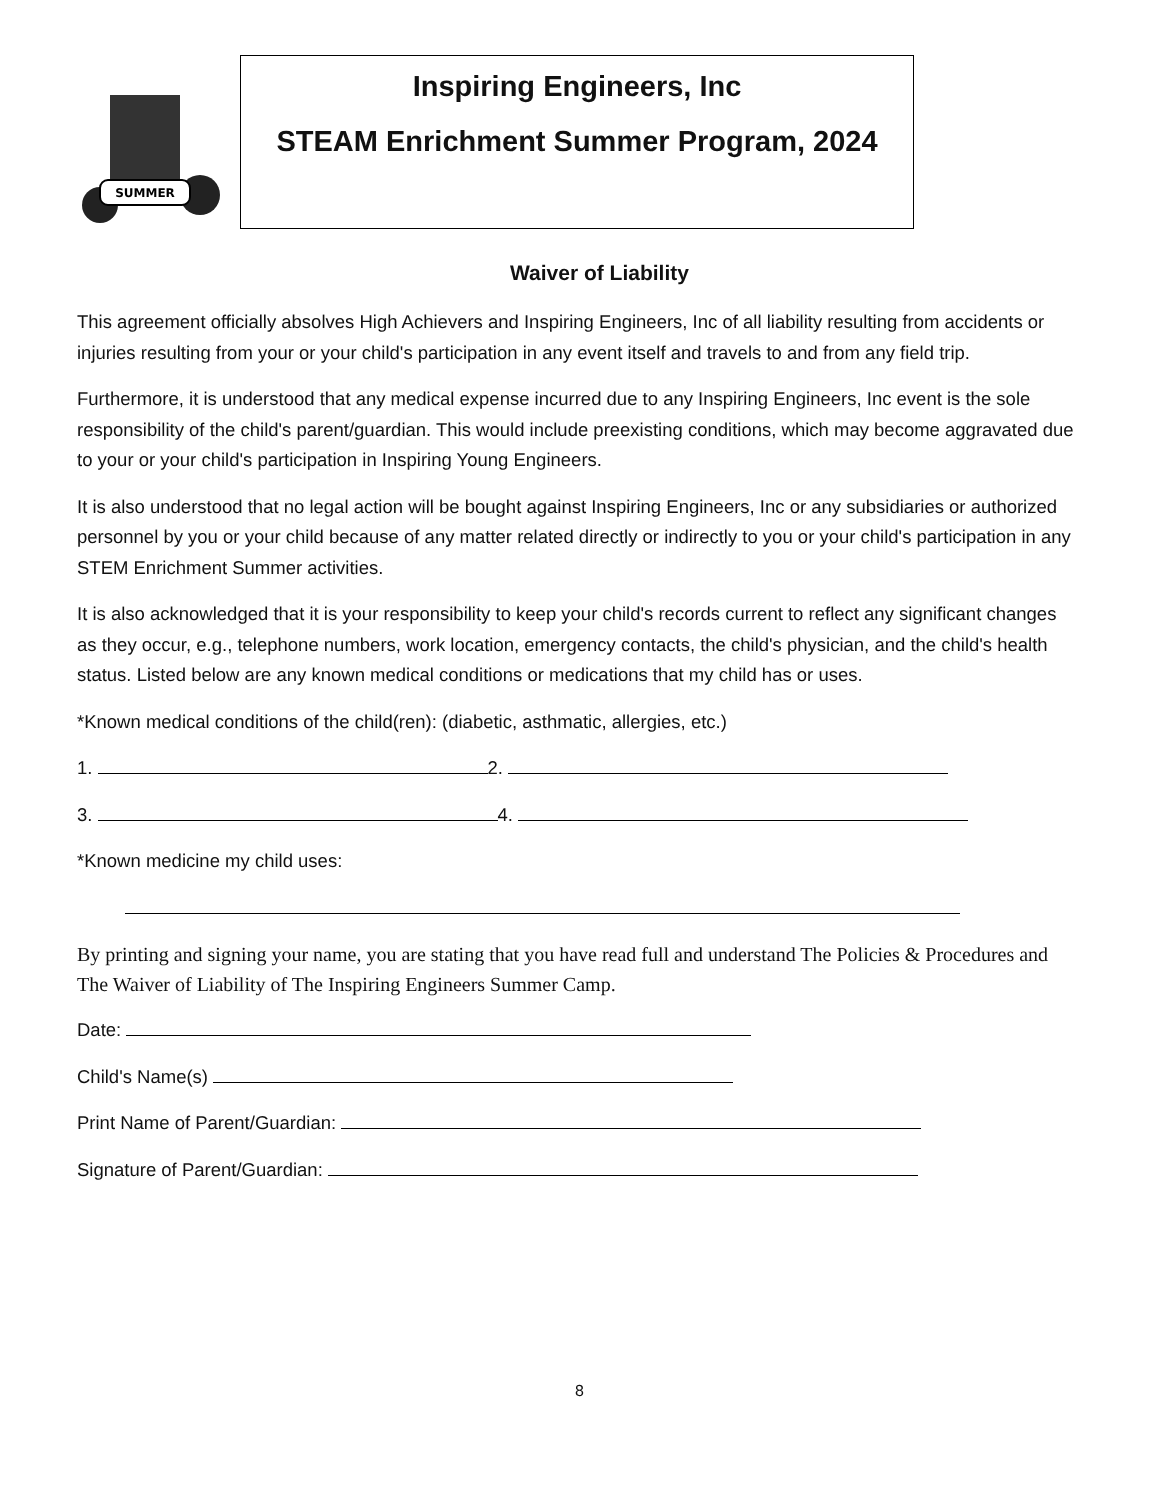SUMMER
Inspiring Engineers, Inc
STEAM Enrichment Summer Program, 2024
Waiver of Liability
This agreement officially absolves High Achievers and Inspiring Engineers, Inc of all liability resulting from accidents or injuries resulting from your or your child's participation in any event itself and travels to and from any field trip.
Furthermore, it is understood that any medical expense incurred due to any Inspiring Engineers, Inc event is the sole responsibility of the child's parent/guardian. This would include preexisting conditions, which may become aggravated due to your or your child's participation in Inspiring Young Engineers.
It is also understood that no legal action will be bought against Inspiring Engineers, Inc or any subsidiaries or authorized personnel by you or your child because of any matter related directly or indirectly to you or your child's participation in any STEM Enrichment Summer activities.
It is also acknowledged that it is your responsibility to keep your child's records current to reflect any significant changes as they occur, e.g., telephone numbers, work location, emergency contacts, the child's physician, and the child's health status. Listed below are any known medical conditions or medications that my child has or uses.
*Known medical conditions of the child(ren): (diabetic, asthmatic, allergies, etc.)
1. 2.
3. 4.
*Known medicine my child uses:
By printing and signing your name, you are stating that you have read full and understand The Policies & Procedures and The Waiver of Liability of The Inspiring Engineers Summer Camp.
Date:
Child's Name(s)
Print Name of Parent/Guardian:
Signature of Parent/Guardian:
8